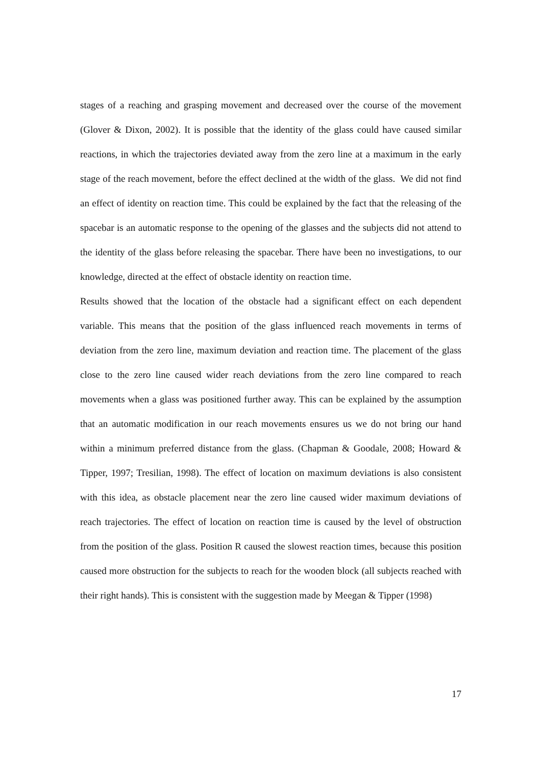stages of a reaching and grasping movement and decreased over the course of the movement (Glover & Dixon, 2002). It is possible that the identity of the glass could have caused similar reactions, in which the trajectories deviated away from the zero line at a maximum in the early stage of the reach movement, before the effect declined at the width of the glass. We did not find an effect of identity on reaction time. This could be explained by the fact that the releasing of the spacebar is an automatic response to the opening of the glasses and the subjects did not attend to the identity of the glass before releasing the spacebar. There have been no investigations, to our knowledge, directed at the effect of obstacle identity on reaction time.
Results showed that the location of the obstacle had a significant effect on each dependent variable. This means that the position of the glass influenced reach movements in terms of deviation from the zero line, maximum deviation and reaction time. The placement of the glass close to the zero line caused wider reach deviations from the zero line compared to reach movements when a glass was positioned further away. This can be explained by the assumption that an automatic modification in our reach movements ensures us we do not bring our hand within a minimum preferred distance from the glass. (Chapman & Goodale, 2008; Howard & Tipper, 1997; Tresilian, 1998). The effect of location on maximum deviations is also consistent with this idea, as obstacle placement near the zero line caused wider maximum deviations of reach trajectories. The effect of location on reaction time is caused by the level of obstruction from the position of the glass. Position R caused the slowest reaction times, because this position caused more obstruction for the subjects to reach for the wooden block (all subjects reached with their right hands). This is consistent with the suggestion made by Meegan & Tipper (1998)
17